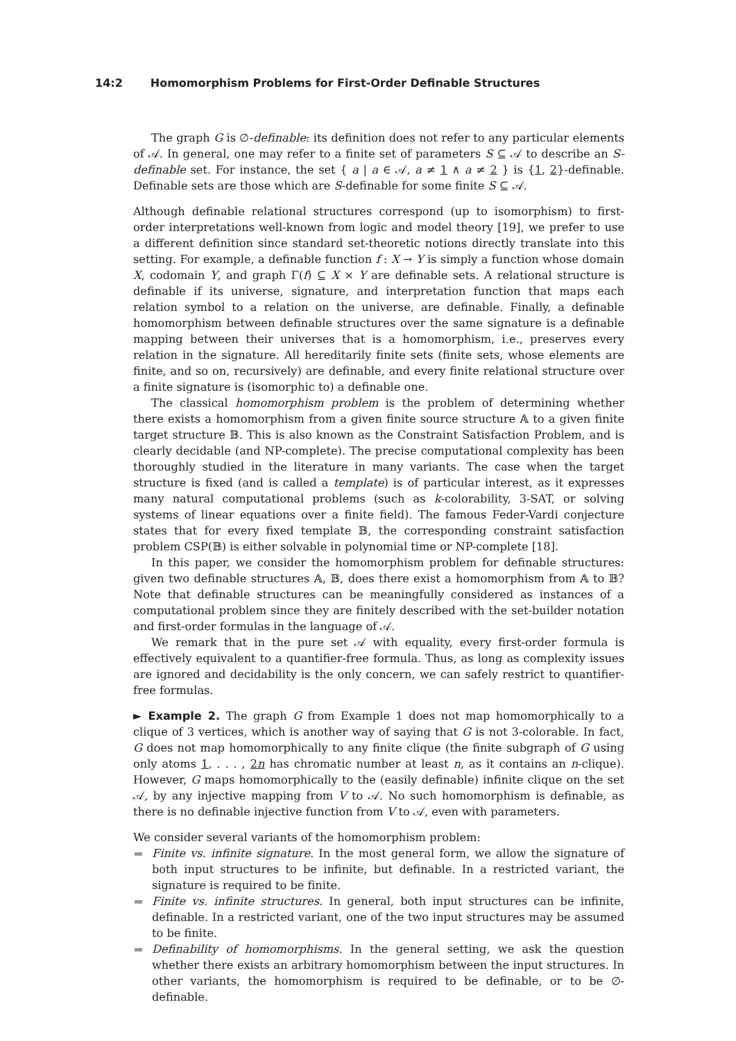14:2 Homomorphism Problems for First-Order Definable Structures
The graph G is ∅-definable: its definition does not refer to any particular elements of 𝒜. In general, one may refer to a finite set of parameters S ⊆ 𝒜 to describe an S-definable set. For instance, the set { a | a ∈ 𝒜, a ≠ 1 ∧ a ≠ 2 } is {1, 2}-definable. Definable sets are those which are S-definable for some finite S ⊆ 𝒜.
Although definable relational structures correspond (up to isomorphism) to first-order interpretations well-known from logic and model theory [19], we prefer to use a different definition since standard set-theoretic notions directly translate into this setting. For example, a definable function f : X → Y is simply a function whose domain X, codomain Y, and graph Γ(f) ⊆ X × Y are definable sets. A relational structure is definable if its universe, signature, and interpretation function that maps each relation symbol to a relation on the universe, are definable. Finally, a definable homomorphism between definable structures over the same signature is a definable mapping between their universes that is a homomorphism, i.e., preserves every relation in the signature. All hereditarily finite sets (finite sets, whose elements are finite, and so on, recursively) are definable, and every finite relational structure over a finite signature is (isomorphic to) a definable one.
The classical homomorphism problem is the problem of determining whether there exists a homomorphism from a given finite source structure 𝔸 to a given finite target structure 𝔹. This is also known as the Constraint Satisfaction Problem, and is clearly decidable (and NP-complete). The precise computational complexity has been thoroughly studied in the literature in many variants. The case when the target structure is fixed (and is called a template) is of particular interest, as it expresses many natural computational problems (such as k-colorability, 3-SAT, or solving systems of linear equations over a finite field). The famous Feder-Vardi conjecture states that for every fixed template 𝔹, the corresponding constraint satisfaction problem CSP(𝔹) is either solvable in polynomial time or NP-complete [18].
In this paper, we consider the homomorphism problem for definable structures: given two definable structures 𝔸, 𝔹, does there exist a homomorphism from 𝔸 to 𝔹? Note that definable structures can be meaningfully considered as instances of a computational problem since they are finitely described with the set-builder notation and first-order formulas in the language of 𝒜.
We remark that in the pure set 𝒜 with equality, every first-order formula is effectively equivalent to a quantifier-free formula. Thus, as long as complexity issues are ignored and decidability is the only concern, we can safely restrict to quantifier-free formulas.
► Example 2. The graph G from Example 1 does not map homomorphically to a clique of 3 vertices, which is another way of saying that G is not 3-colorable. In fact, G does not map homomorphically to any finite clique (the finite subgraph of G using only atoms 1, . . . , 2n has chromatic number at least n, as it contains an n-clique). However, G maps homomorphically to the (easily definable) infinite clique on the set 𝒜, by any injective mapping from V to 𝒜. No such homomorphism is definable, as there is no definable injective function from V to 𝒜, even with parameters.
We consider several variants of the homomorphism problem:
Finite vs. infinite signature. In the most general form, we allow the signature of both input structures to be infinite, but definable. In a restricted variant, the signature is required to be finite.
Finite vs. infinite structures. In general, both input structures can be infinite, definable. In a restricted variant, one of the two input structures may be assumed to be finite.
Definability of homomorphisms. In the general setting, we ask the question whether there exists an arbitrary homomorphism between the input structures. In other variants, the homomorphism is required to be definable, or to be ∅-definable.